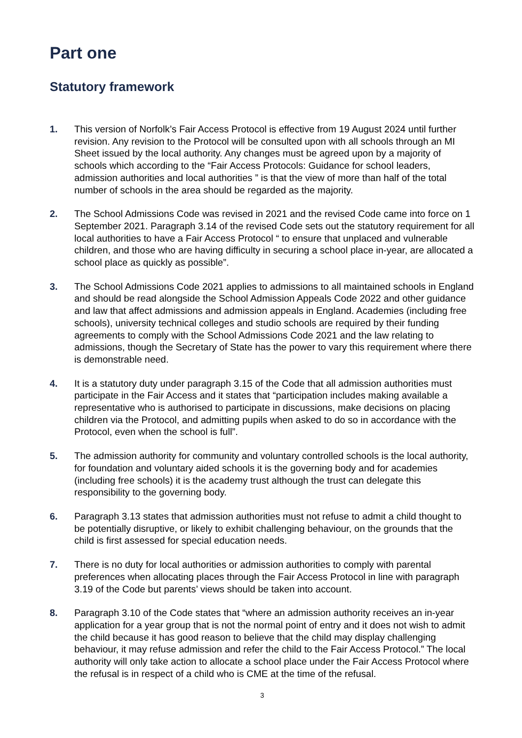Part one
Statutory framework
1. This version of Norfolk’s Fair Access Protocol is effective from 19 August 2024 until further revision. Any revision to the Protocol will be consulted upon with all schools through an MI Sheet issued by the local authority. Any changes must be agreed upon by a majority of schools which according to the “Fair Access Protocols: Guidance for school leaders, admission authorities and local authorities ” is that the view of more than half of the total number of schools in the area should be regarded as the majority.
2. The School Admissions Code was revised in 2021 and the revised Code came into force on 1 September 2021. Paragraph 3.14 of the revised Code sets out the statutory requirement for all local authorities to have a Fair Access Protocol “ to ensure that unplaced and vulnerable children, and those who are having difficulty in securing a school place in-year, are allocated a school place as quickly as possible”.
3. The School Admissions Code 2021 applies to admissions to all maintained schools in England and should be read alongside the School Admission Appeals Code 2022 and other guidance and law that affect admissions and admission appeals in England. Academies (including free schools), university technical colleges and studio schools are required by their funding agreements to comply with the School Admissions Code 2021 and the law relating to admissions, though the Secretary of State has the power to vary this requirement where there is demonstrable need.
4. It is a statutory duty under paragraph 3.15 of the Code that all admission authorities must participate in the Fair Access and it states that “participation includes making available a representative who is authorised to participate in discussions, make decisions on placing children via the Protocol, and admitting pupils when asked to do so in accordance with the Protocol, even when the school is full”.
5. The admission authority for community and voluntary controlled schools is the local authority, for foundation and voluntary aided schools it is the governing body and for academies (including free schools) it is the academy trust although the trust can delegate this responsibility to the governing body.
6. Paragraph 3.13 states that admission authorities must not refuse to admit a child thought to be potentially disruptive, or likely to exhibit challenging behaviour, on the grounds that the child is first assessed for special education needs.
7. There is no duty for local authorities or admission authorities to comply with parental preferences when allocating places through the Fair Access Protocol in line with paragraph 3.19 of the Code but parents’ views should be taken into account.
8. Paragraph 3.10 of the Code states that “where an admission authority receives an in-year application for a year group that is not the normal point of entry and it does not wish to admit the child because it has good reason to believe that the child may display challenging behaviour, it may refuse admission and refer the child to the Fair Access Protocol.” The local authority will only take action to allocate a school place under the Fair Access Protocol where the refusal is in respect of a child who is CME at the time of the refusal.
3